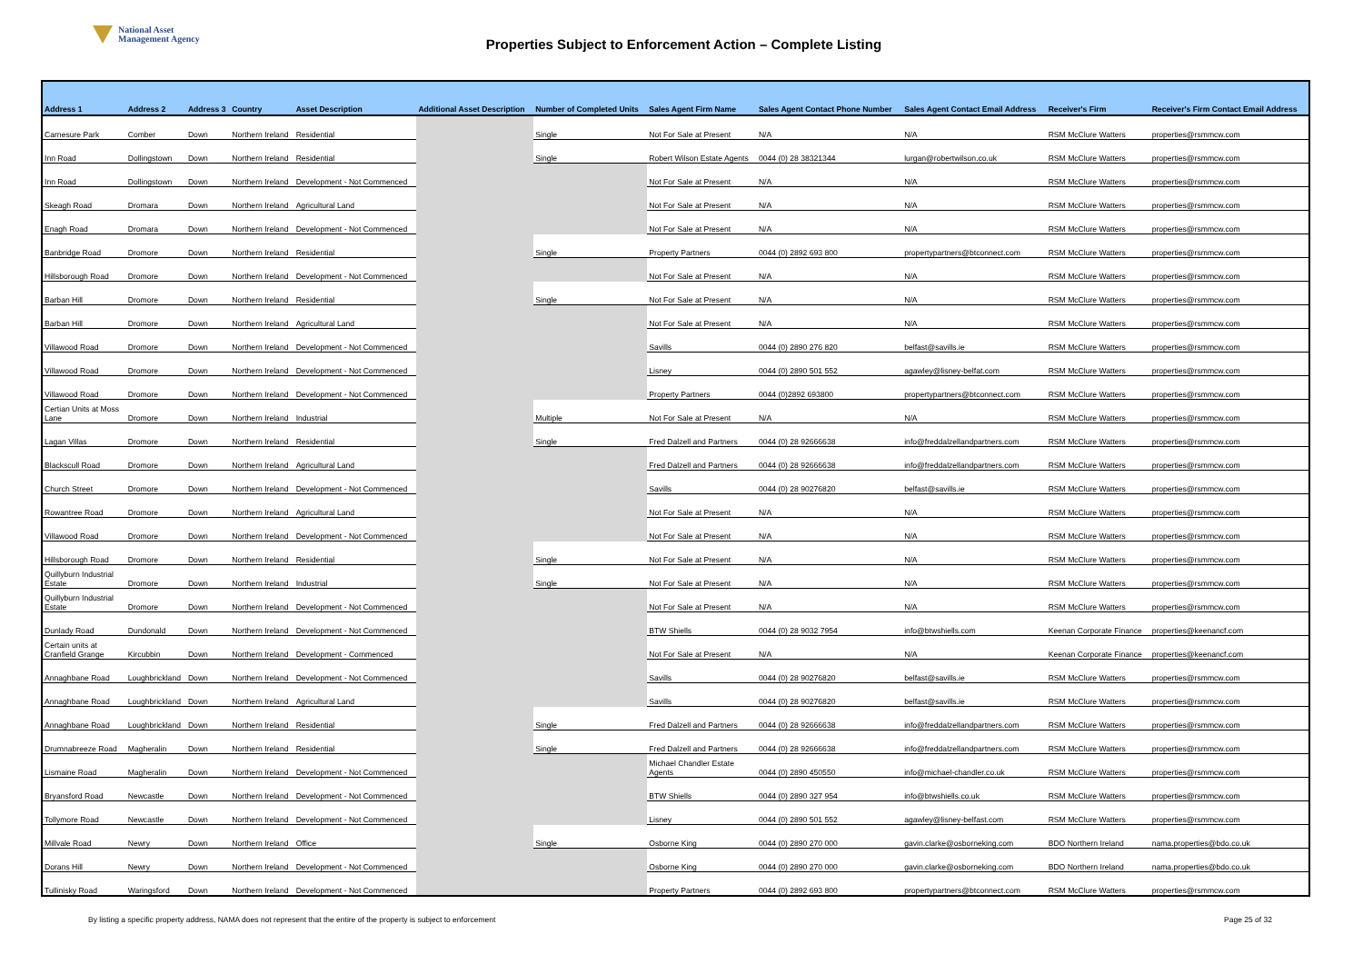National Asset
Management Agency
Properties Subject to Enforcement Action – Complete Listing
| Address 1 | Address 2 | Address 3 | Country | Asset Description | Additional Asset Description | Number of Completed Units | Sales Agent Firm Name | Sales Agent Contact Phone Number | Sales Agent Contact Email Address | Receiver's Firm | Receiver's Firm Contact Email Address |
| --- | --- | --- | --- | --- | --- | --- | --- | --- | --- | --- | --- |
| Carnesure Park | Comber | Down | Northern Ireland | Residential | | Single | Not For Sale at Present | N/A | N/A | RSM McClure Watters | properties@rsmmcw.com |
| Inn Road | Dollingstown | Down | Northern Ireland | Residential | | Single | Robert Wilson Estate Agents | 0044 (0) 28 38321344 | lurgan@robertwilson.co.uk | RSM McClure Watters | properties@rsmmcw.com |
| Inn Road | Dollingstown | Down | Northern Ireland | Development - Not Commenced | | | Not For Sale at Present | N/A | N/A | RSM McClure Watters | properties@rsmmcw.com |
| Skeagh Road | Dromara | Down | Northern Ireland | Agricultural Land | | | Not For Sale at Present | N/A | N/A | RSM McClure Watters | properties@rsmmcw.com |
| Enagh Road | Dromara | Down | Northern Ireland | Development - Not Commenced | | | Not For Sale at Present | N/A | N/A | RSM McClure Watters | properties@rsmmcw.com |
| Banbridge Road | Dromore | Down | Northern Ireland | Residential | | Single | Property Partners | 0044 (0) 2892 693 800 | propertypartners@btconnect.com | RSM McClure Watters | properties@rsmmcw.com |
| Hillsborough Road | Dromore | Down | Northern Ireland | Development - Not Commenced | | | Not For Sale at Present | N/A | N/A | RSM McClure Watters | properties@rsmmcw.com |
| Barban Hill | Dromore | Down | Northern Ireland | Residential | | Single | Not For Sale at Present | N/A | N/A | RSM McClure Watters | properties@rsmmcw.com |
| Barban Hill | Dromore | Down | Northern Ireland | Agricultural Land | | | Not For Sale at Present | N/A | N/A | RSM McClure Watters | properties@rsmmcw.com |
| Villawood Road | Dromore | Down | Northern Ireland | Development - Not Commenced | | | Savills | 0044 (0) 2890 276 820 | belfast@savills.ie | RSM McClure Watters | properties@rsmmcw.com |
| Villawood Road | Dromore | Down | Northern Ireland | Development - Not Commenced | | | Lisney | 0044 (0) 2890 501 552 | agawley@lisney-belfat.com | RSM McClure Watters | properties@rsmmcw.com |
| Villawood Road | Dromore | Down | Northern Ireland | Development - Not Commenced | | | Property Partners | 0044 (0)2892 693800 | propertypartners@btconnect.com | RSM McClure Watters | properties@rsmmcw.com |
| Certian Units at Moss Lane | Dromore | Down | Northern Ireland | Industrial | | Multiple | Not For Sale at Present | N/A | N/A | RSM McClure Watters | properties@rsmmcw.com |
| Lagan Villas | Dromore | Down | Northern Ireland | Residential | | Single | Fred Dalzell and Partners | 0044 (0) 28 92666638 | info@freddalzellandpartners.com | RSM McClure Watters | properties@rsmmcw.com |
| Blackscull Road | Dromore | Down | Northern Ireland | Agricultural Land | | | Fred Dalzell and Partners | 0044 (0) 28 92666638 | info@freddalzellandpartners.com | RSM McClure Watters | properties@rsmmcw.com |
| Church Street | Dromore | Down | Northern Ireland | Development - Not Commenced | | | Savills | 0044 (0) 28 90276820 | belfast@savills.ie | RSM McClure Watters | properties@rsmmcw.com |
| Rowantree Road | Dromore | Down | Northern Ireland | Agricultural Land | | | Not For Sale at Present | N/A | N/A | RSM McClure Watters | properties@rsmmcw.com |
| Villawood Road | Dromore | Down | Northern Ireland | Development - Not Commenced | | | Not For Sale at Present | N/A | N/A | RSM McClure Watters | properties@rsmmcw.com |
| Hillsborough Road | Dromore | Down | Northern Ireland | Residential | | Single | Not For Sale at Present | N/A | N/A | RSM McClure Watters | properties@rsmmcw.com |
| Quillyburn Industrial Estate | Dromore | Down | Northern Ireland | Industrial | | Single | Not For Sale at Present | N/A | N/A | RSM McClure Watters | properties@rsmmcw.com |
| Quillyburn Industrial Estate | Dromore | Down | Northern Ireland | Development - Not Commenced | | | Not For Sale at Present | N/A | N/A | RSM McClure Watters | properties@rsmmcw.com |
| Dunlady Road | Dundonald | Down | Northern Ireland | Development - Not Commenced | | | BTW Shiells | 0044 (0) 28 9032 7954 | info@btwshiells.com | Keenan Corporate Finance | properties@keenancf.com |
| Certain units at Cranfield Grange | Kircubbin | Down | Northern Ireland | Development - Commenced | | | Not For Sale at Present | N/A | N/A | Keenan Corporate Finance | properties@keenancf.com |
| Annaghbane Road | Loughbrickland | Down | Northern Ireland | Development - Not Commenced | | | Savills | 0044 (0) 28 90276820 | belfast@savills.ie | RSM McClure Watters | properties@rsmmcw.com |
| Annaghbane Road | Loughbrickland | Down | Northern Ireland | Agricultural Land | | | Savills | 0044 (0) 28 90276820 | belfast@savills.ie | RSM McClure Watters | properties@rsmmcw.com |
| Annaghbane Road | Loughbrickland | Down | Northern Ireland | Residential | | Single | Fred Dalzell and Partners | 0044 (0) 28 92666638 | info@freddalzellandpartners.com | RSM McClure Watters | properties@rsmmcw.com |
| Drumnabreeze Road | Magheralin | Down | Northern Ireland | Residential | | Single | Fred Dalzell and Partners | 0044 (0) 28 92666638 | info@freddalzellandpartners.com | RSM McClure Watters | properties@rsmmcw.com |
| Lismaine Road | Magheralin | Down | Northern Ireland | Development - Not Commenced | | | Michael Chandler Estate Agents | 0044 (0) 2890 450550 | info@michael-chandler.co.uk | RSM McClure Watters | properties@rsmmcw.com |
| Bryansford Road | Newcastle | Down | Northern Ireland | Development - Not Commenced | | | BTW Shiells | 0044 (0) 2890 327 954 | info@btwshiells.co.uk | RSM McClure Watters | properties@rsmmcw.com |
| Tollymore Road | Newcastle | Down | Northern Ireland | Development - Not Commenced | | | Lisney | 0044 (0) 2890 501 552 | agawley@lisney-belfast.com | RSM McClure Watters | properties@rsmmcw.com |
| Millvale Road | Newry | Down | Northern Ireland | Office | | Single | Osborne King | 0044 (0) 2890 270 000 | gavin.clarke@osborneking.com | BDO Northern Ireland | nama.properties@bdo.co.uk |
| Dorans Hill | Newry | Down | Northern Ireland | Development - Not Commenced | | | Osborne King | 0044 (0) 2890 270 000 | gavin.clarke@osborneking.com | BDO Northern Ireland | nama.properties@bdo.co.uk |
| Tullinisky Road | Waringsford | Down | Northern Ireland | Development - Not Commenced | | | Property Partners | 0044 (0) 2892 693 800 | propertypartners@btconnect.com | RSM McClure Watters | properties@rsmmcw.com |
By listing a specific property address, NAMA does not represent that the entire of the property is subject to enforcement Page 25 of 32